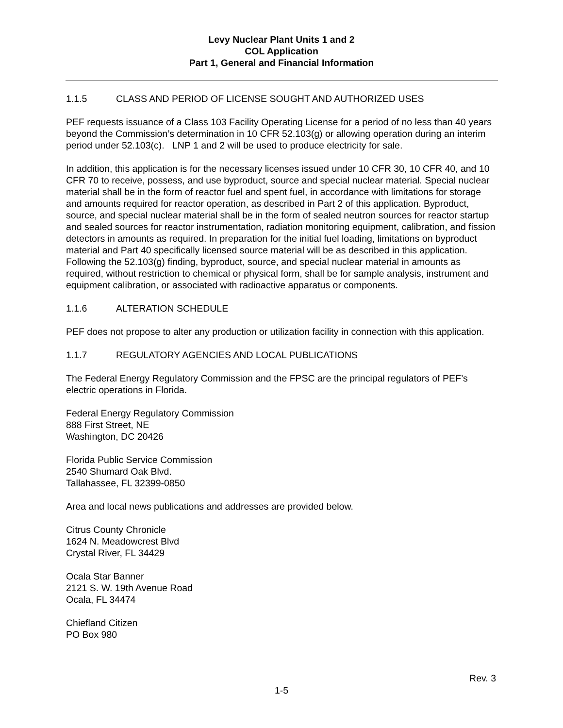Levy Nuclear Plant Units 1 and 2
COL Application
Part 1, General and Financial Information
1.1.5 CLASS AND PERIOD OF LICENSE SOUGHT AND AUTHORIZED USES
PEF requests issuance of a Class 103 Facility Operating License for a period of no less than 40 years beyond the Commission’s determination in 10 CFR 52.103(g) or allowing operation during an interim period under 52.103(c). LNP 1 and 2 will be used to produce electricity for sale.
In addition, this application is for the necessary licenses issued under 10 CFR 30, 10 CFR 40, and 10 CFR 70 to receive, possess, and use byproduct, source and special nuclear material. Special nuclear material shall be in the form of reactor fuel and spent fuel, in accordance with limitations for storage and amounts required for reactor operation, as described in Part 2 of this application. Byproduct, source, and special nuclear material shall be in the form of sealed neutron sources for reactor startup and sealed sources for reactor instrumentation, radiation monitoring equipment, calibration, and fission detectors in amounts as required. In preparation for the initial fuel loading, limitations on byproduct material and Part 40 specifically licensed source material will be as described in this application. Following the 52.103(g) finding, byproduct, source, and special nuclear material in amounts as required, without restriction to chemical or physical form, shall be for sample analysis, instrument and equipment calibration, or associated with radioactive apparatus or components.
1.1.6 ALTERATION SCHEDULE
PEF does not propose to alter any production or utilization facility in connection with this application.
1.1.7 REGULATORY AGENCIES AND LOCAL PUBLICATIONS
The Federal Energy Regulatory Commission and the FPSC are the principal regulators of PEF’s electric operations in Florida.
Federal Energy Regulatory Commission
888 First Street, NE
Washington, DC 20426
Florida Public Service Commission
2540 Shumard Oak Blvd.
Tallahassee, FL 32399-0850
Area and local news publications and addresses are provided below.
Citrus County Chronicle
1624 N. Meadowcrest Blvd
Crystal River, FL 34429
Ocala Star Banner
2121 S. W. 19th Avenue Road
Ocala, FL 34474
Chiefland Citizen
PO Box 980
Rev. 3
1-5